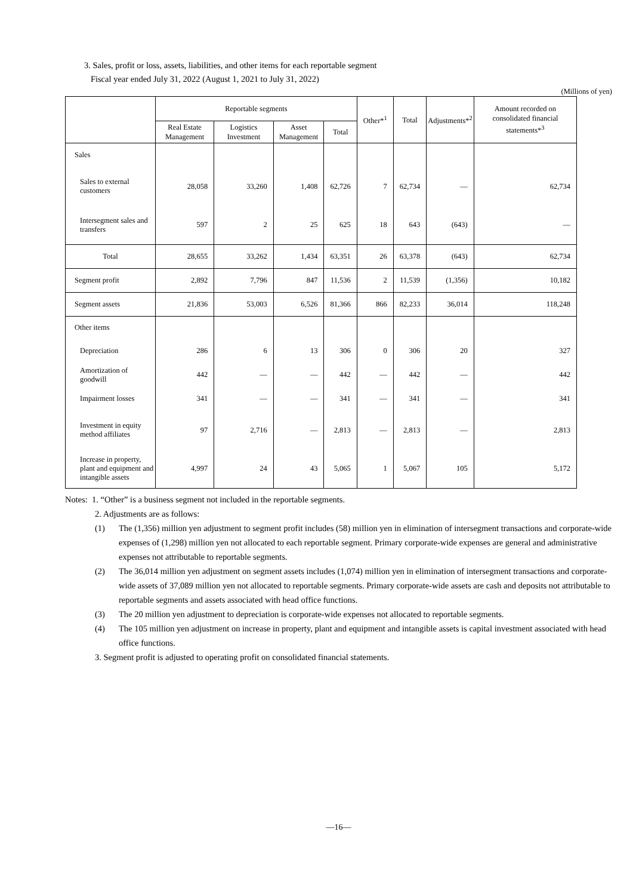3. Sales, profit or loss, assets, liabilities, and other items for each reportable segment
Fiscal year ended July 31, 2022 (August 1, 2021 to July 31, 2022)
(Millions of yen)
| | Reportable segments | | | | Other*<sup>1</sup> | Total | Adjustments*<sup>2</sup> | Amount recorded on consolidated financial statements*<sup>3</sup> |
| --- | --- | --- | --- | --- | --- | --- | --- | --- |
| | Real Estate Management | Logistics Investment | Asset Management | Total | | | | |
| Sales | | | | | | | | |
| Sales to external customers | 28,058 | 33,260 | 1,408 | 62,726 | 7 | 62,734 | — | 62,734 |
| Intersegment sales and transfers | 597 | 2 | 25 | 625 | 18 | 643 | (643) | — |
| Total | 28,655 | 33,262 | 1,434 | 63,351 | 26 | 63,378 | (643) | 62,734 |
| Segment profit | 2,892 | 7,796 | 847 | 11,536 | 2 | 11,539 | (1,356) | 10,182 |
| Segment assets | 21,836 | 53,003 | 6,526 | 81,366 | 866 | 82,233 | 36,014 | 118,248 |
| Other items | | | | | | | | |
| Depreciation | 286 | 6 | 13 | 306 | 0 | 306 | 20 | 327 |
| Amortization of goodwill | 442 | — | — | 442 | — | 442 | — | 442 |
| Impairment losses | 341 | — | — | 341 | — | 341 | — | 341 |
| Investment in equity method affiliates | 97 | 2,716 | — | 2,813 | — | 2,813 | — | 2,813 |
| Increase in property, plant and equipment and intangible assets | 4,997 | 24 | 43 | 5,065 | 1 | 5,067 | 105 | 5,172 |
Notes: 1. “Other” is a business segment not included in the reportable segments.
2. Adjustments are as follows:
(1) The (1,356) million yen adjustment to segment profit includes (58) million yen in elimination of intersegment transactions and corporate-wide expenses of (1,298) million yen not allocated to each reportable segment. Primary corporate-wide expenses are general and administrative expenses not attributable to reportable segments.
(2) The 36,014 million yen adjustment on segment assets includes (1,074) million yen in elimination of intersegment transactions and corporate-wide assets of 37,089 million yen not allocated to reportable segments. Primary corporate-wide assets are cash and deposits not attributable to reportable segments and assets associated with head office functions.
(3) The 20 million yen adjustment to depreciation is corporate-wide expenses not allocated to reportable segments.
(4) The 105 million yen adjustment on increase in property, plant and equipment and intangible assets is capital investment associated with head office functions.
3. Segment profit is adjusted to operating profit on consolidated financial statements.
—16—